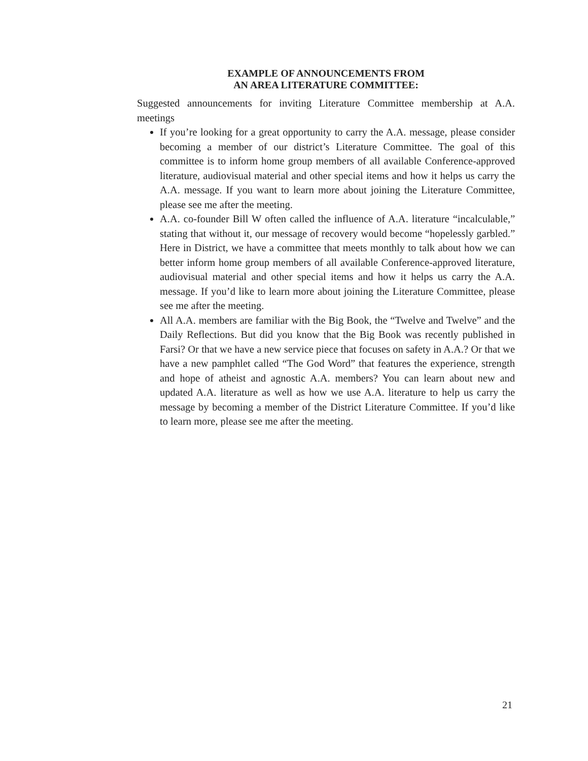EXAMPLE OF ANNOUNCEMENTS FROM
AN AREA LITERATURE COMMITTEE:
Suggested announcements for inviting Literature Committee membership at A.A. meetings
If you’re looking for a great opportunity to carry the A.A. message, please consider becoming a member of our district’s Literature Committee. The goal of this committee is to inform home group members of all available Conference-approved literature, audiovisual material and other special items and how it helps us carry the A.A. message. If you want to learn more about joining the Literature Committee, please see me after the meeting.
A.A. co-founder Bill W often called the influence of A.A. literature “incalculable,” stating that without it, our message of recovery would become “hopelessly garbled.” Here in District, we have a committee that meets monthly to talk about how we can better inform home group members of all available Conference-approved literature, audiovisual material and other special items and how it helps us carry the A.A. message. If you’d like to learn more about joining the Literature Committee, please see me after the meeting.
All A.A. members are familiar with the Big Book, the “Twelve and Twelve” and the Daily Reflections. But did you know that the Big Book was recently published in Farsi? Or that we have a new service piece that focuses on safety in A.A.? Or that we have a new pamphlet called “The God Word” that features the experience, strength and hope of atheist and agnostic A.A. members? You can learn about new and updated A.A. literature as well as how we use A.A. literature to help us carry the message by becoming a member of the District Literature Committee. If you’d like to learn more, please see me after the meeting.
21